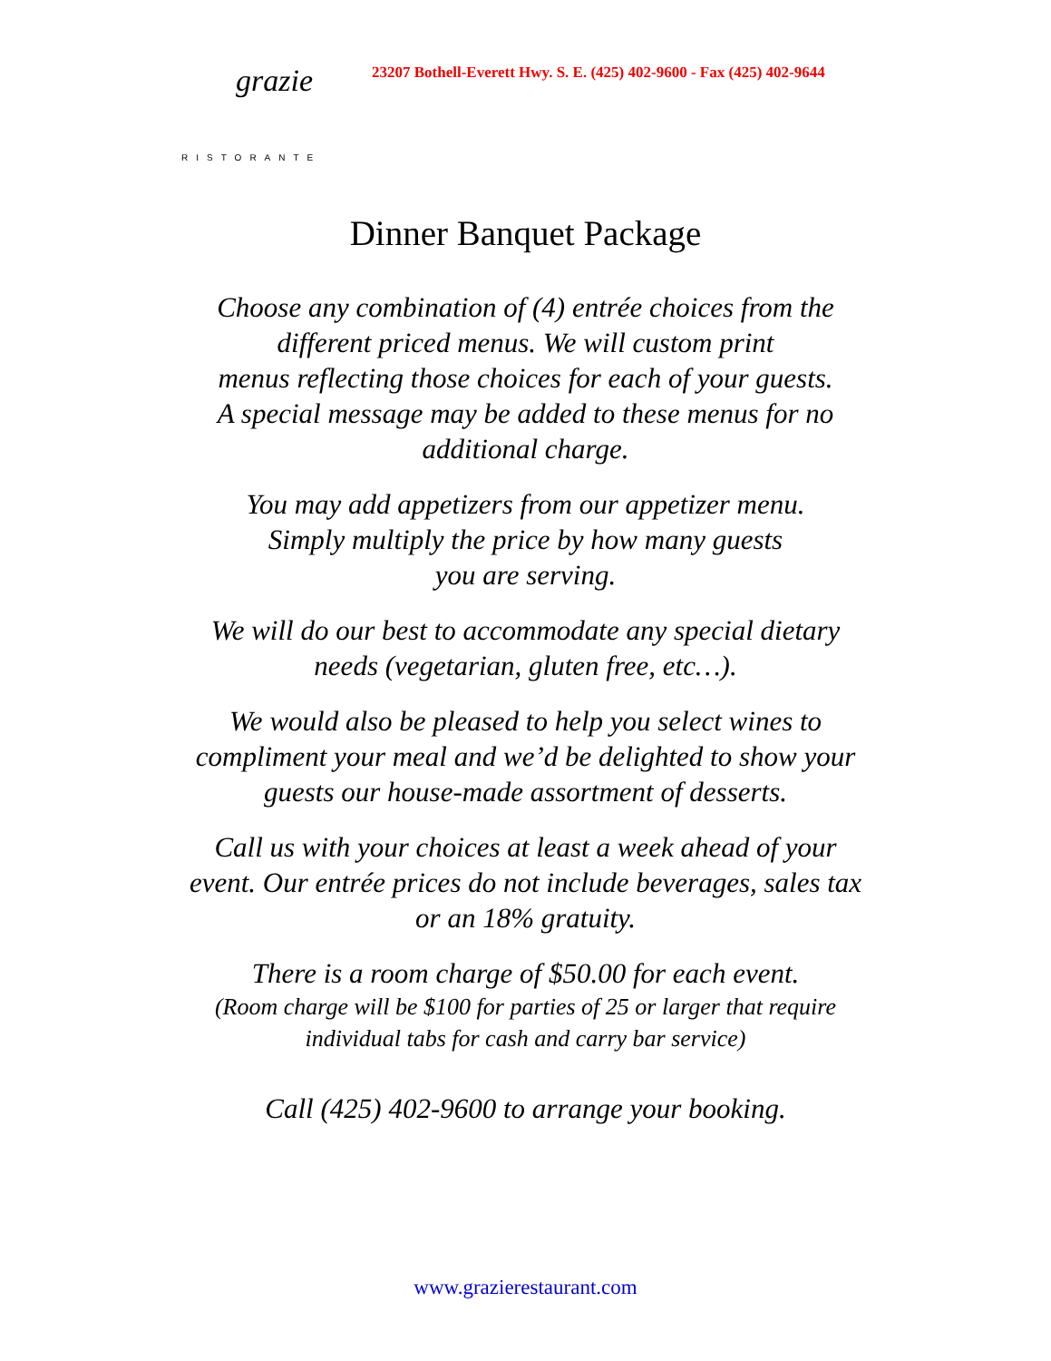grazie
RISTORANTE
23207 Bothell-Everett Hwy. S. E. (425) 402-9600 - Fax (425) 402-9644
Dinner Banquet Package
Choose any combination of (4) entrée choices from the
different priced menus. We will custom print
menus reflecting those choices for each of your guests.
A special message may be added to these menus for no
additional charge.
You may add appetizers from our appetizer menu.
Simply multiply the price by how many guests
you are serving.
We will do our best to accommodate any special dietary
needs (vegetarian, gluten free, etc…).
We would also be pleased to help you select wines to
compliment your meal and we’d be delighted to show your
guests our house-made assortment of desserts.
Call us with your choices at least a week ahead of your
event. Our entrée prices do not include beverages, sales tax
or an 18% gratuity.
There is a room charge of $50.00 for each event.
(Room charge will be $100 for parties of 25 or larger that require
individual tabs for cash and carry bar service)
Call (425) 402-9600 to arrange your booking.
www.grazierestaurant.com